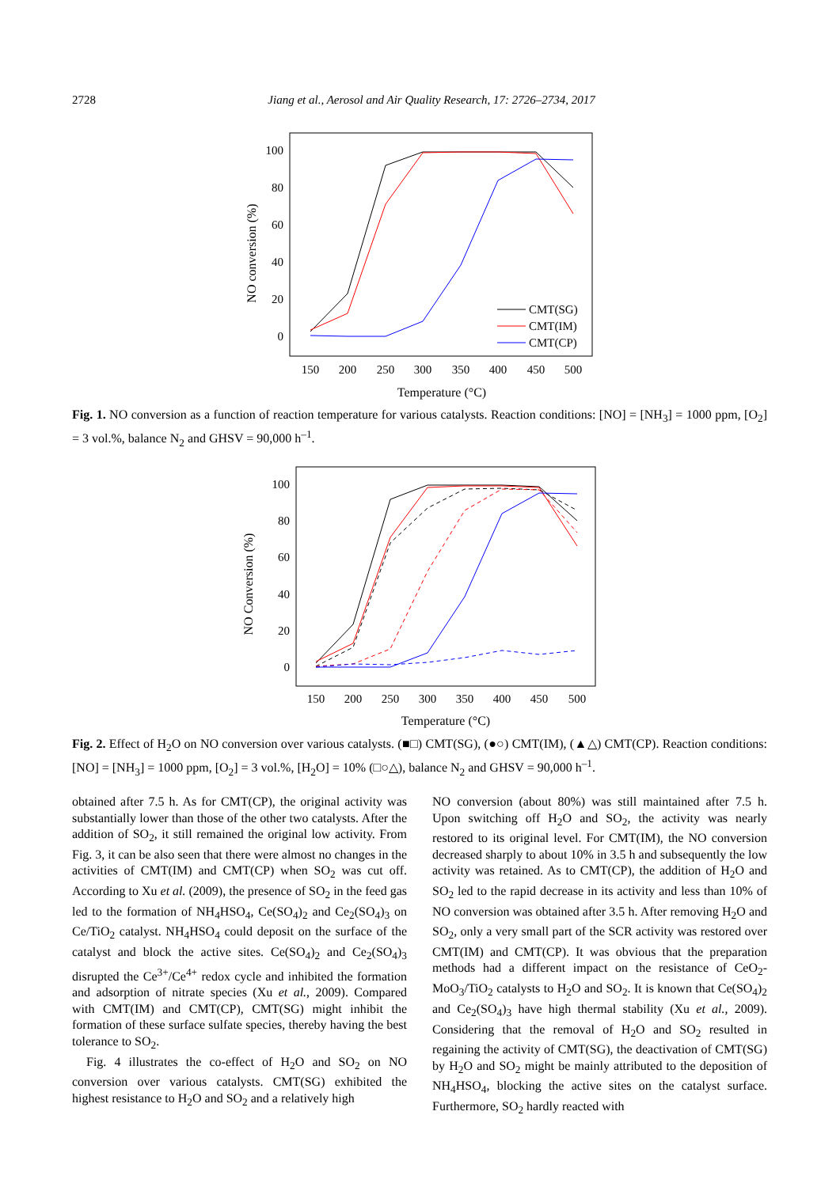2728
Jiang et al., Aerosol and Air Quality Research, 17: 2726–2734, 2017
100
80
60
40
20
0
150
200
250
300
350
400
450
500
Temperature (°C)
NO conversion (%)
CMT(SG)
CMT(IM)
CMT(CP)
Fig. 1. NO conversion as a function of reaction temperature for various catalysts. Reaction conditions: [NO] = [NH<sub>3</sub>] = 1000 ppm, [O<sub>2</sub>] = 3 vol.%, balance N<sub>2</sub> and GHSV = 90,000 h<sup>–1</sup>.
100
80
60
40
20
0
150
200
250
300
350
400
450
500
Temperature (°C)
NO Conversion (%)
Fig. 2. Effect of H<sub>2</sub>O on NO conversion over various catalysts. (■□) CMT(SG), (●○) CMT(IM), (▲△) CMT(CP). Reaction conditions: [NO] = [NH<sub>3</sub>] = 1000 ppm, [O<sub>2</sub>] = 3 vol.%, [H<sub>2</sub>O] = 10% (□○△), balance N<sub>2</sub> and GHSV = 90,000 h<sup>–1</sup>.
obtained after 7.5 h. As for CMT(CP), the original activity was substantially lower than those of the other two catalysts. After the addition of SO<sub>2</sub>, it still remained the original low activity. From Fig. 3, it can be also seen that there were almost no changes in the activities of CMT(IM) and CMT(CP) when SO<sub>2</sub> was cut off. According to Xu et al. (2009), the presence of SO<sub>2</sub> in the feed gas led to the formation of NH<sub>4</sub>HSO<sub>4</sub>, Ce(SO<sub>4</sub>)<sub>2</sub> and Ce<sub>2</sub>(SO<sub>4</sub>)<sub>3</sub> on Ce/TiO<sub>2</sub> catalyst. NH<sub>4</sub>HSO<sub>4</sub> could deposit on the surface of the catalyst and block the active sites. Ce(SO<sub>4</sub>)<sub>2</sub> and Ce<sub>2</sub>(SO<sub>4</sub>)<sub>3</sub> disrupted the Ce<sup>3+</sup>/Ce<sup>4+</sup> redox cycle and inhibited the formation and adsorption of nitrate species (Xu et al., 2009). Compared with CMT(IM) and CMT(CP), CMT(SG) might inhibit the formation of these surface sulfate species, thereby having the best tolerance to SO<sub>2</sub>.
Fig. 4 illustrates the co-effect of H<sub>2</sub>O and SO<sub>2</sub> on NO conversion over various catalysts. CMT(SG) exhibited the highest resistance to H<sub>2</sub>O and SO<sub>2</sub> and a relatively high
NO conversion (about 80%) was still maintained after 7.5 h. Upon switching off H<sub>2</sub>O and SO<sub>2</sub>, the activity was nearly restored to its original level. For CMT(IM), the NO conversion decreased sharply to about 10% in 3.5 h and subsequently the low activity was retained. As to CMT(CP), the addition of H<sub>2</sub>O and SO<sub>2</sub> led to the rapid decrease in its activity and less than 10% of NO conversion was obtained after 3.5 h. After removing H<sub>2</sub>O and SO<sub>2</sub>, only a very small part of the SCR activity was restored over CMT(IM) and CMT(CP). It was obvious that the preparation methods had a different impact on the resistance of CeO<sub>2</sub>-MoO<sub>3</sub>/TiO<sub>2</sub> catalysts to H<sub>2</sub>O and SO<sub>2</sub>. It is known that Ce(SO<sub>4</sub>)<sub>2</sub> and Ce<sub>2</sub>(SO<sub>4</sub>)<sub>3</sub> have high thermal stability (Xu et al., 2009). Considering that the removal of H<sub>2</sub>O and SO<sub>2</sub> resulted in regaining the activity of CMT(SG), the deactivation of CMT(SG) by H<sub>2</sub>O and SO<sub>2</sub> might be mainly attributed to the deposition of NH<sub>4</sub>HSO<sub>4</sub>, blocking the active sites on the catalyst surface. Furthermore, SO<sub>2</sub> hardly reacted with